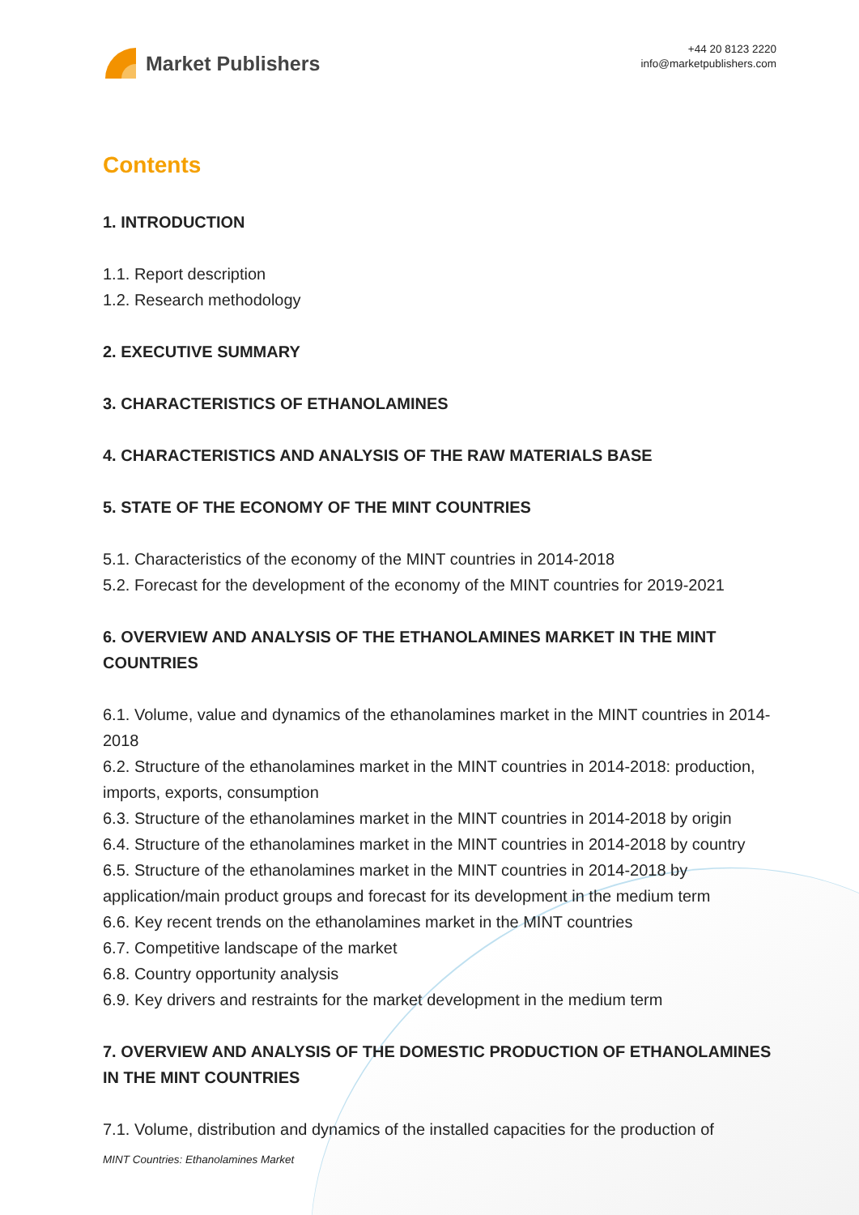Market Publishers
+44 20 8123 2220
info@marketpublishers.com
Contents
1. INTRODUCTION
1.1. Report description
1.2. Research methodology
2. EXECUTIVE SUMMARY
3. CHARACTERISTICS OF ETHANOLAMINES
4. CHARACTERISTICS AND ANALYSIS OF THE RAW MATERIALS BASE
5. STATE OF THE ECONOMY OF THE MINT COUNTRIES
5.1. Characteristics of the economy of the MINT countries in 2014-2018
5.2. Forecast for the development of the economy of the MINT countries for 2019-2021
6. OVERVIEW AND ANALYSIS OF THE ETHANOLAMINES MARKET IN THE MINT COUNTRIES
6.1. Volume, value and dynamics of the ethanolamines market in the MINT countries in 2014-2018
6.2. Structure of the ethanolamines market in the MINT countries in 2014-2018: production, imports, exports, consumption
6.3. Structure of the ethanolamines market in the MINT countries in 2014-2018 by origin
6.4. Structure of the ethanolamines market in the MINT countries in 2014-2018 by country
6.5. Structure of the ethanolamines market in the MINT countries in 2014-2018 by application/main product groups and forecast for its development in the medium term
6.6. Key recent trends on the ethanolamines market in the MINT countries
6.7. Competitive landscape of the market
6.8. Country opportunity analysis
6.9. Key drivers and restraints for the market development in the medium term
7. OVERVIEW AND ANALYSIS OF THE DOMESTIC PRODUCTION OF ETHANOLAMINES IN THE MINT COUNTRIES
7.1. Volume, distribution and dynamics of the installed capacities for the production of
MINT Countries: Ethanolamines Market